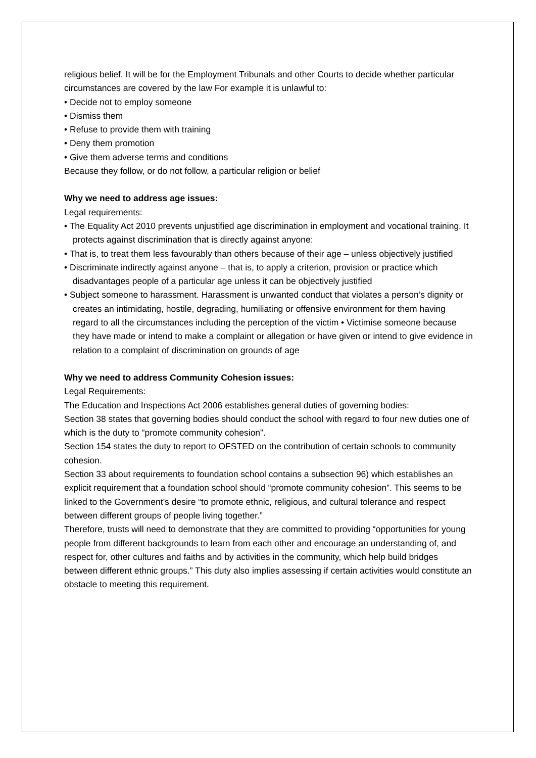religious belief. It will be for the Employment Tribunals and other Courts to decide whether particular circumstances are covered by the law For example it is unlawful to:
• Decide not to employ someone
• Dismiss them
• Refuse to provide them with training
• Deny them promotion
• Give them adverse terms and conditions
Because they follow, or do not follow, a particular religion or belief
Why we need to address age issues:
Legal requirements:
• The Equality Act 2010 prevents unjustified age discrimination in employment and vocational training. It protects against discrimination that is directly against anyone:
• That is, to treat them less favourably than others because of their age – unless objectively justified
• Discriminate indirectly against anyone – that is, to apply a criterion, provision or practice which disadvantages people of a particular age unless it can be objectively justified
• Subject someone to harassment. Harassment is unwanted conduct that violates a person’s dignity or creates an intimidating, hostile, degrading, humiliating or offensive environment for them having regard to all the circumstances including the perception of the victim • Victimise someone because they have made or intend to make a complaint or allegation or have given or intend to give evidence in relation to a complaint of discrimination on grounds of age
Why we need to address Community Cohesion issues:
Legal Requirements:
The Education and Inspections Act 2006 establishes general duties of governing bodies:
Section 38 states that governing bodies should conduct the school with regard to four new duties one of which is the duty to “promote community cohesion”.
Section 154 states the duty to report to OFSTED on the contribution of certain schools to community cohesion.
Section 33 about requirements to foundation school contains a subsection 96) which establishes an explicit requirement that a foundation school should “promote community cohesion”. This seems to be linked to the Government’s desire “to promote ethnic, religious, and cultural tolerance and respect between different groups of people living together.”
Therefore, trusts will need to demonstrate that they are committed to providing “opportunities for young people from different backgrounds to learn from each other and encourage an understanding of, and respect for, other cultures and faiths and by activities in the community, which help build bridges between different ethnic groups.” This duty also implies assessing if certain activities would constitute an obstacle to meeting this requirement.